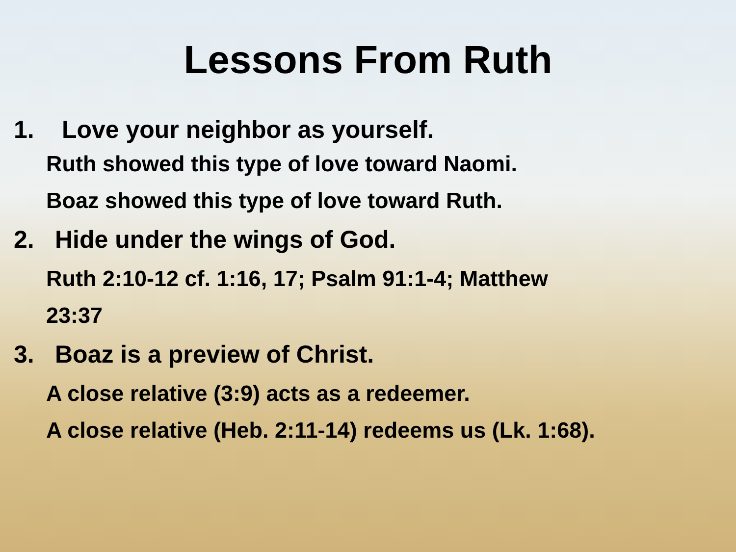Lessons From Ruth
1. Love your neighbor as yourself.
Ruth showed this type of love toward Naomi.
Boaz showed this type of love toward Ruth.
2. Hide under the wings of God.
Ruth 2:10-12 cf. 1:16, 17; Psalm 91:1-4; Matthew
23:37
3. Boaz is a preview of Christ.
A close relative (3:9) acts as a redeemer.
A close relative (Heb. 2:11-14) redeems us (Lk. 1:68).